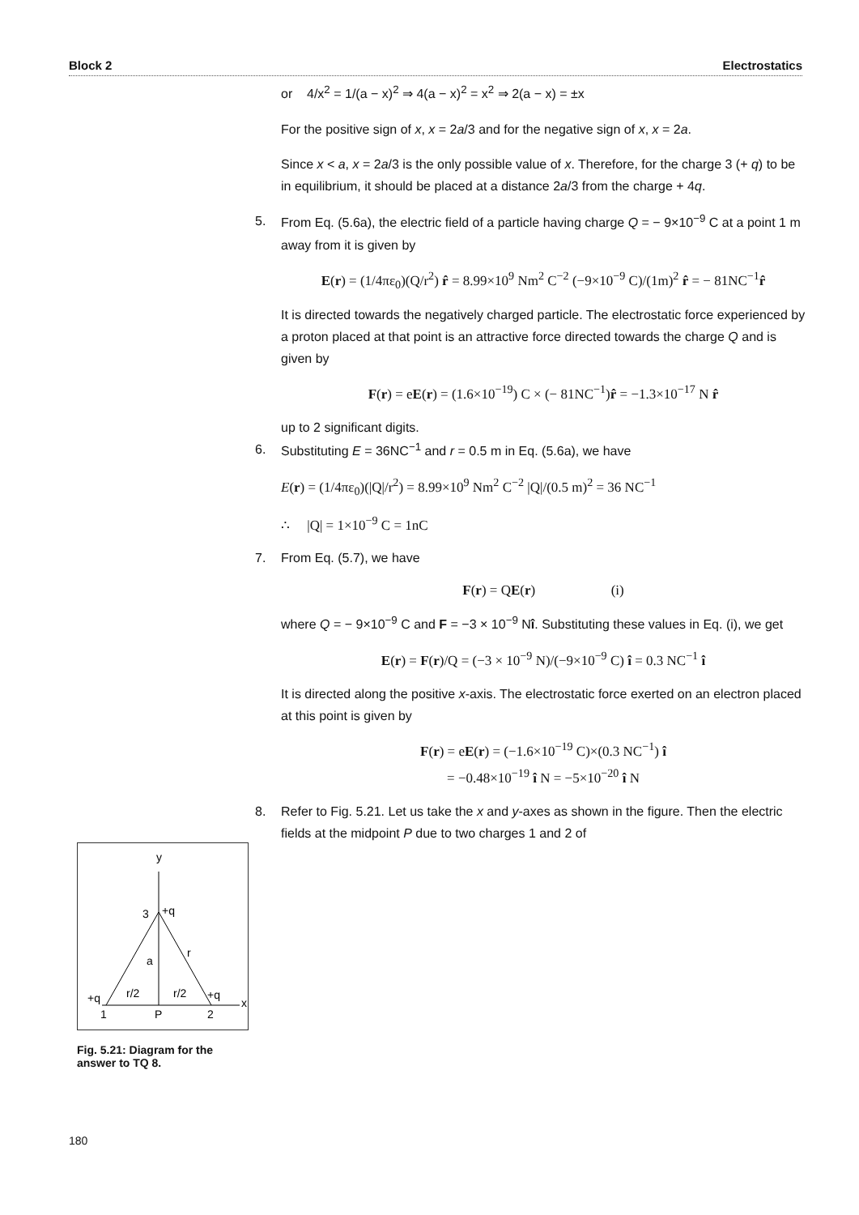Block 2 Electrostatics
or 4/x<sup>2</sup> = 1/(a − x)<sup>2</sup> ⇒ 4(a − x)<sup>2</sup> = x<sup>2</sup> ⇒ 2(a − x) = ±x
For the positive sign of x, x = 2a/3 and for the negative sign of x, x = 2a.
Since x < a, x = 2a/3 is the only possible value of x. Therefore, for the charge 3 (+ q) to be in equilibrium, it should be placed at a distance 2a/3 from the charge + 4q.
5. From Eq. (5.6a), the electric field of a particle having charge Q = − 9×10<sup>−9</sup> C at a point 1 m away from it is given by
E(r) = (1/4πε<sub>0</sub>)(Q/r<sup>2</sup>) r̂ = 8.99×10<sup>9</sup> Nm<sup>2</sup> C<sup>−2</sup> (−9×10<sup>−9</sup> C)/(1m)<sup>2</sup> r̂ = − 81NC<sup>−1</sup>r̂
It is directed towards the negatively charged particle. The electrostatic force experienced by a proton placed at that point is an attractive force directed towards the charge Q and is given by
F(r) = eE(r) = (1.6×10<sup>−19</sup>) C × (− 81NC<sup>−1</sup>)r̂ = −1.3×10<sup>−17</sup> N r̂
up to 2 significant digits.
6. Substituting E = 36NC<sup>−1</sup> and r = 0.5 m in Eq. (5.6a), we have
E(r) = (1/4πε<sub>0</sub>)(|Q|/r<sup>2</sup>) = 8.99×10<sup>9</sup> Nm<sup>2</sup> C<sup>−2</sup> |Q|/(0.5 m)<sup>2</sup> = 36 NC<sup>−1</sup>
∴ |Q| = 1×10<sup>−9</sup> C = 1nC
7. From Eq. (5.7), we have
F(r) = QE(r) (i)
where Q = − 9×10<sup>−9</sup> C and F = −3 × 10<sup>−9</sup> Nî. Substituting these values in Eq. (i), we get
E(r) = F(r)/Q = (−3 × 10<sup>−9</sup> N)/(−9×10<sup>−9</sup> C) î = 0.3 NC<sup>−1</sup> î
It is directed along the positive x-axis. The electrostatic force exerted on an electron placed at this point is given by
F(r) = eE(r) = (−1.6×10<sup>−19</sup> C)×(0.3 NC<sup>−1</sup>) î
= −0.48×10<sup>−19</sup> î N = −5×10<sup>−20</sup> î N
8. Refer to Fig. 5.21. Let us take the x and y-axes as shown in the figure. Then the electric fields at the midpoint P due to two charges 1 and 2 of
y
3
+q
r
a
r/2
r/2
+q
+q
x
1
P
2
Fig. 5.21: Diagram for the answer to TQ 8.
180